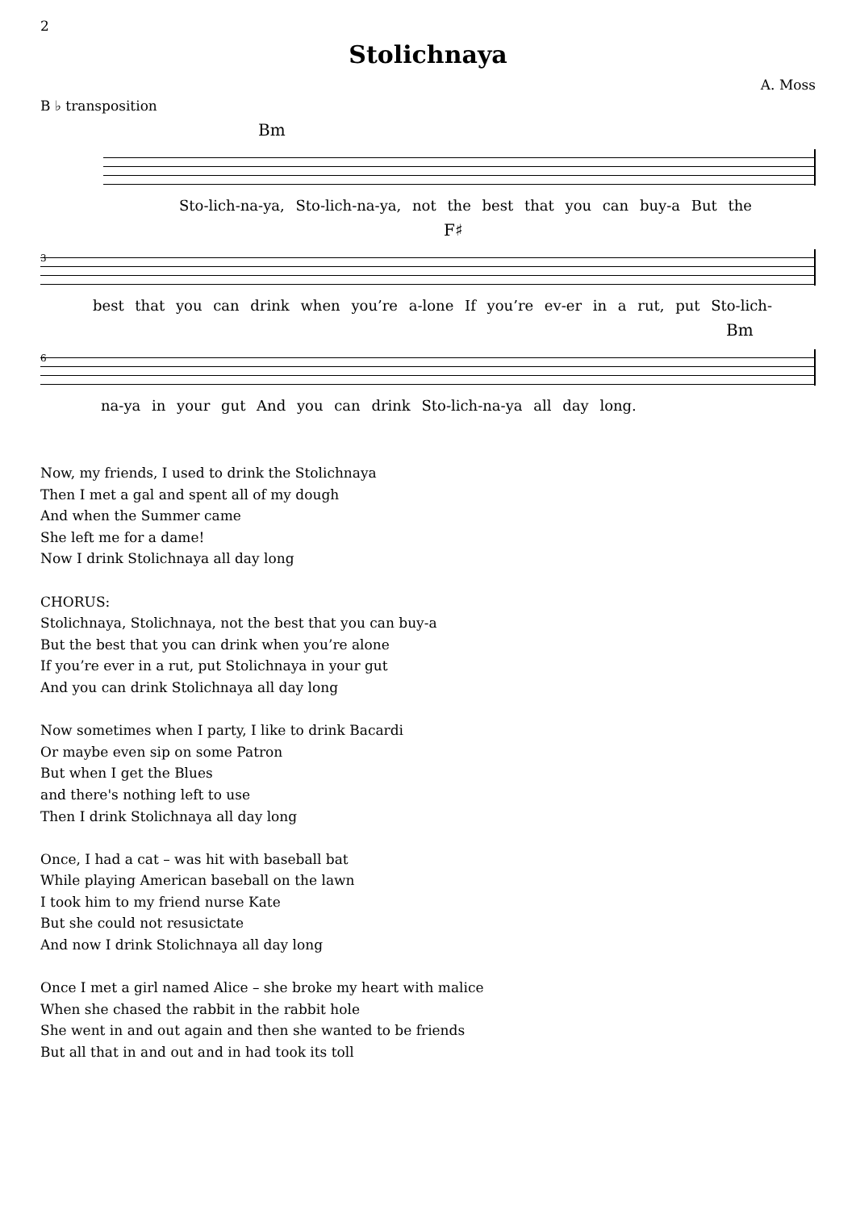2
Stolichnaya
A. Moss
B ♭ transposition
Bm
Sto-lich-na-ya, Sto-lich-na-ya, not the best that you can buy-a But the
F♯
3
best that you can drink when you’re a-lone If you’re ev-er in a rut, put Sto-lich-
Bm
6
na-ya in your gut And you can drink Sto-lich-na-ya all day long.
Now, my friends, I used to drink the Stolichnaya
Then I met a gal and spent all of my dough
And when the Summer came
She left me for a dame!
Now I drink Stolichnaya all day long
CHORUS:
Stolichnaya, Stolichnaya, not the best that you can buy-a
But the best that you can drink when you’re alone
If you’re ever in a rut, put Stolichnaya in your gut
And you can drink Stolichnaya all day long
Now sometimes when I party, I like to drink Bacardi
Or maybe even sip on some Patron
But when I get the Blues
and there's nothing left to use
Then I drink Stolichnaya all day long
Once, I had a cat – was hit with baseball bat
While playing American baseball on the lawn
I took him to my friend nurse Kate
But she could not resusictate
And now I drink Stolichnaya all day long
Once I met a girl named Alice – she broke my heart with malice
When she chased the rabbit in the rabbit hole
She went in and out again and then she wanted to be friends
But all that in and out and in had took its toll